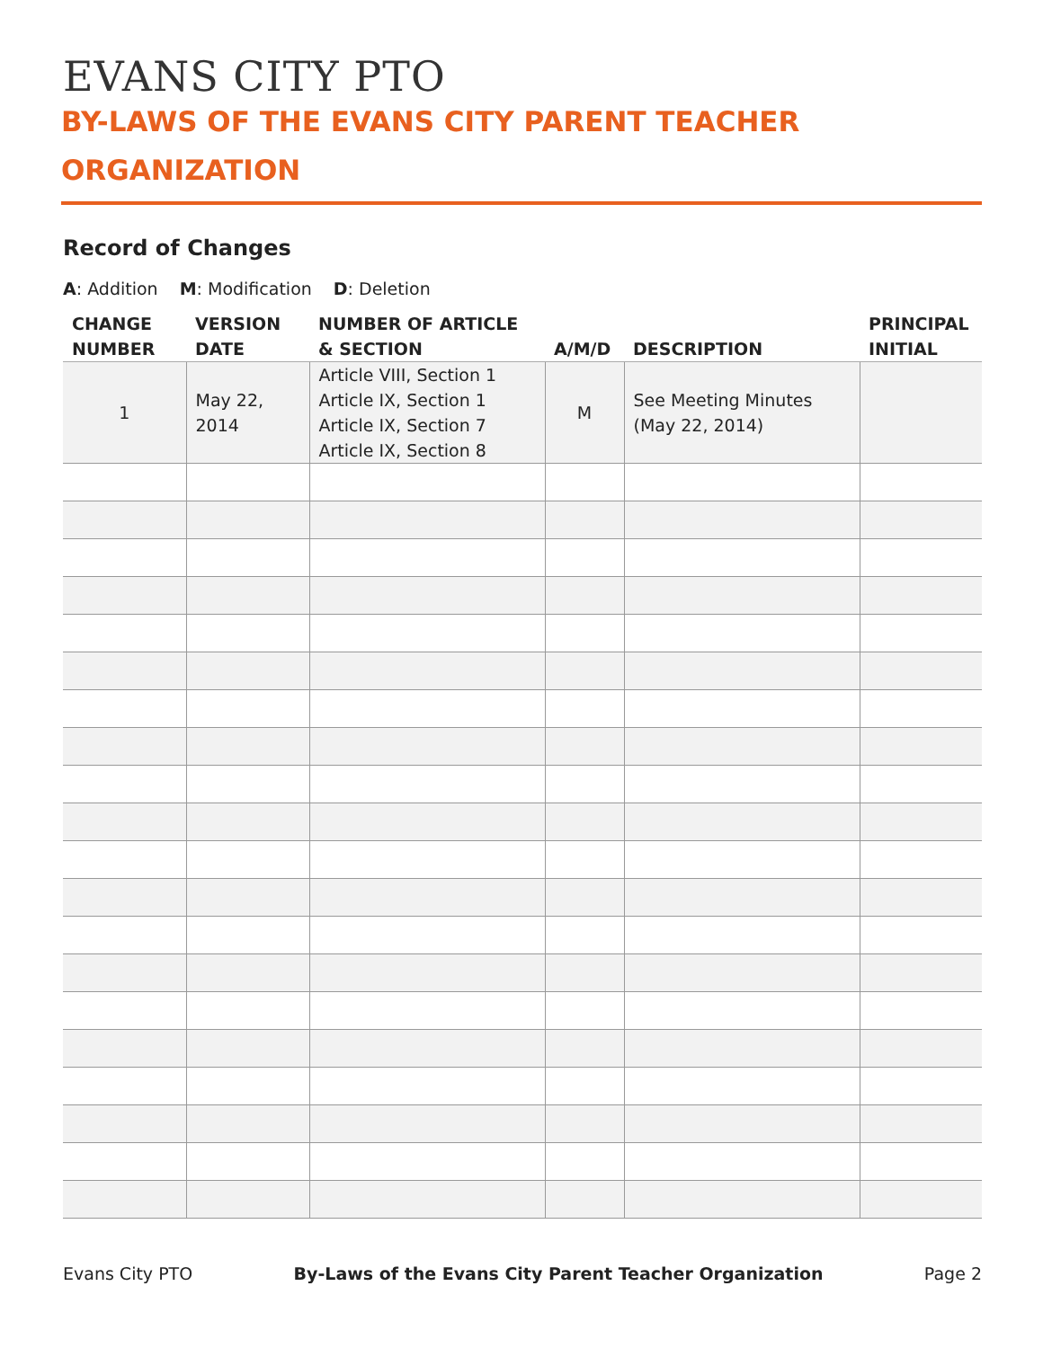EVANS CITY PTO
BY-LAWS OF THE EVANS CITY PARENT TEACHER ORGANIZATION
Record of Changes
A: Addition M: Modification D: Deletion
| CHANGE NUMBER | VERSION DATE | NUMBER OF ARTICLE & SECTION | A/M/D | DESCRIPTION | PRINCIPAL INITIAL |
| --- | --- | --- | --- | --- | --- |
| 1 | May 22, 2014 | Article VIII, Section 1 Article IX, Section 1 Article IX, Section 7 Article IX, Section 8 | M | See Meeting Minutes (May 22, 2014) | |
Evans City PTO By-Laws of the Evans City Parent Teacher Organization Page 2